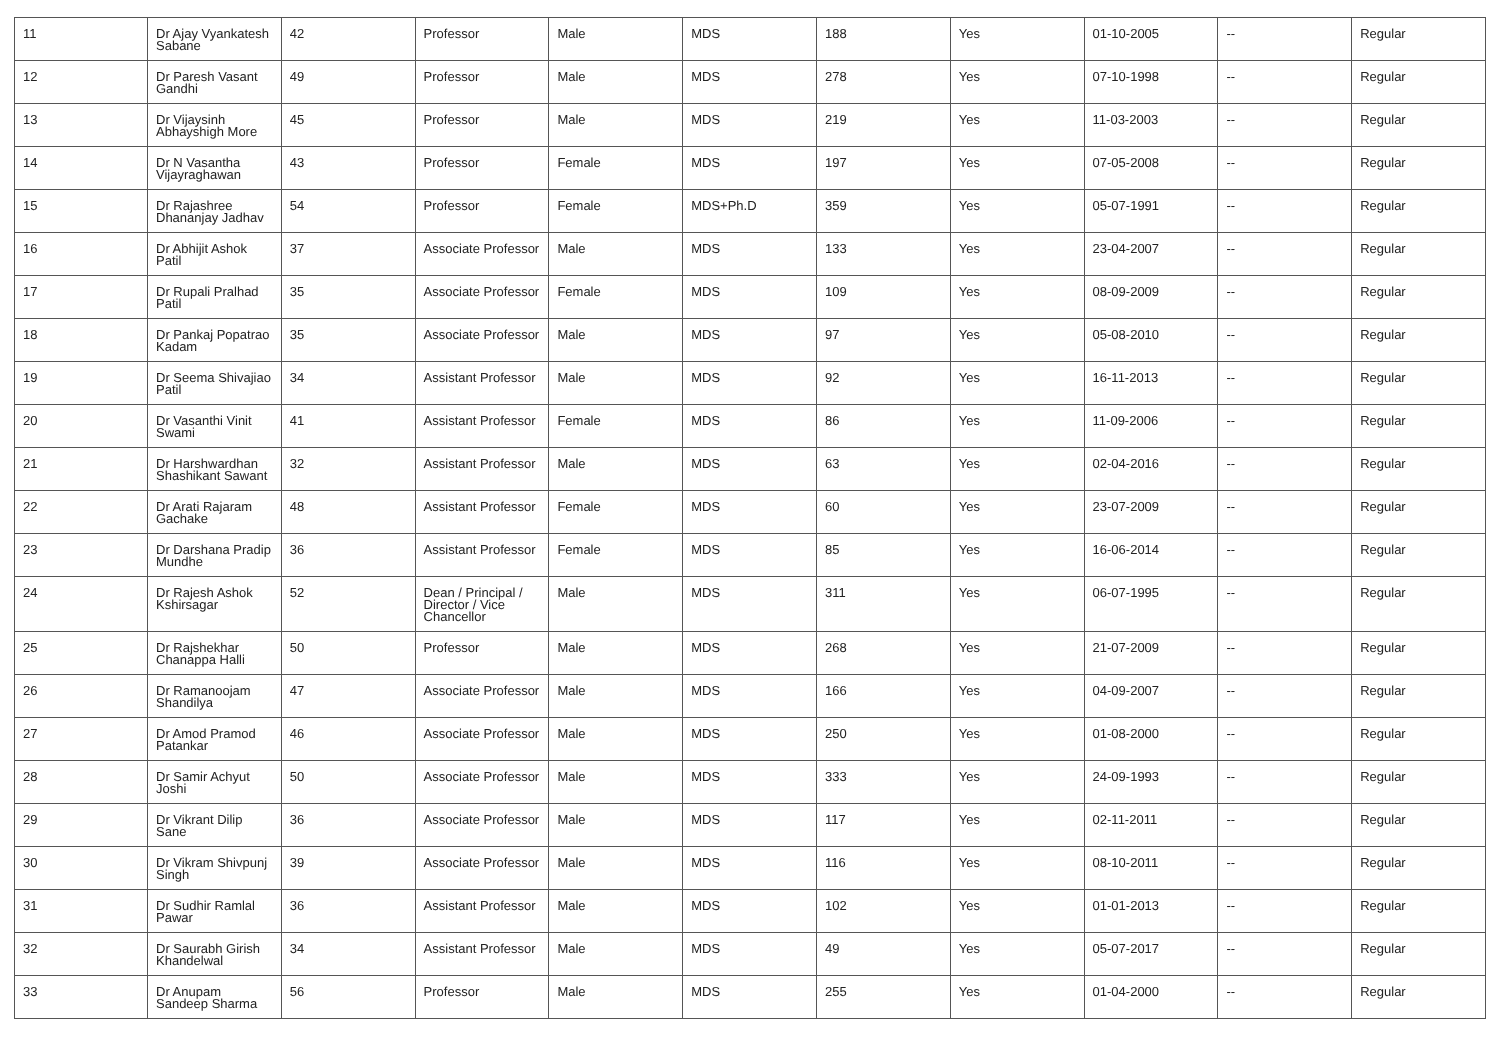| 11 | Dr Ajay Vyankatesh Sabane | 42 | Professor | Male | MDS | 188 | Yes | 01-10-2005 | -- | Regular |
| 12 | Dr Paresh Vasant Gandhi | 49 | Professor | Male | MDS | 278 | Yes | 07-10-1998 | -- | Regular |
| 13 | Dr Vijaysinh Abhayshigh More | 45 | Professor | Male | MDS | 219 | Yes | 11-03-2003 | -- | Regular |
| 14 | Dr N Vasantha Vijayraghawan | 43 | Professor | Female | MDS | 197 | Yes | 07-05-2008 | -- | Regular |
| 15 | Dr Rajashree Dhananjay Jadhav | 54 | Professor | Female | MDS+Ph.D | 359 | Yes | 05-07-1991 | -- | Regular |
| 16 | Dr Abhijit Ashok Patil | 37 | Associate Professor | Male | MDS | 133 | Yes | 23-04-2007 | -- | Regular |
| 17 | Dr Rupali Pralhad Patil | 35 | Associate Professor | Female | MDS | 109 | Yes | 08-09-2009 | -- | Regular |
| 18 | Dr Pankaj Popatrao Kadam | 35 | Associate Professor | Male | MDS | 97 | Yes | 05-08-2010 | -- | Regular |
| 19 | Dr Seema Shivajiao Patil | 34 | Assistant Professor | Male | MDS | 92 | Yes | 16-11-2013 | -- | Regular |
| 20 | Dr Vasanthi Vinit Swami | 41 | Assistant Professor | Female | MDS | 86 | Yes | 11-09-2006 | -- | Regular |
| 21 | Dr Harshwardhan Shashikant Sawant | 32 | Assistant Professor | Male | MDS | 63 | Yes | 02-04-2016 | -- | Regular |
| 22 | Dr Arati Rajaram Gachake | 48 | Assistant Professor | Female | MDS | 60 | Yes | 23-07-2009 | -- | Regular |
| 23 | Dr Darshana Pradip Mundhe | 36 | Assistant Professor | Female | MDS | 85 | Yes | 16-06-2014 | -- | Regular |
| 24 | Dr Rajesh Ashok Kshirsagar | 52 | Dean / Principal / Director / Vice Chancellor | Male | MDS | 311 | Yes | 06-07-1995 | -- | Regular |
| 25 | Dr Rajshekhar Chanappa Halli | 50 | Professor | Male | MDS | 268 | Yes | 21-07-2009 | -- | Regular |
| 26 | Dr Ramanoojam Shandilya | 47 | Associate Professor | Male | MDS | 166 | Yes | 04-09-2007 | -- | Regular |
| 27 | Dr Amod Pramod Patankar | 46 | Associate Professor | Male | MDS | 250 | Yes | 01-08-2000 | -- | Regular |
| 28 | Dr Samir Achyut Joshi | 50 | Associate Professor | Male | MDS | 333 | Yes | 24-09-1993 | -- | Regular |
| 29 | Dr Vikrant Dilip Sane | 36 | Associate Professor | Male | MDS | 117 | Yes | 02-11-2011 | -- | Regular |
| 30 | Dr Vikram Shivpunj Singh | 39 | Associate Professor | Male | MDS | 116 | Yes | 08-10-2011 | -- | Regular |
| 31 | Dr Sudhir Ramlal Pawar | 36 | Assistant Professor | Male | MDS | 102 | Yes | 01-01-2013 | -- | Regular |
| 32 | Dr Saurabh Girish Khandelwal | 34 | Assistant Professor | Male | MDS | 49 | Yes | 05-07-2017 | -- | Regular |
| 33 | Dr Anupam Sandeep Sharma | 56 | Professor | Male | MDS | 255 | Yes | 01-04-2000 | -- | Regular |